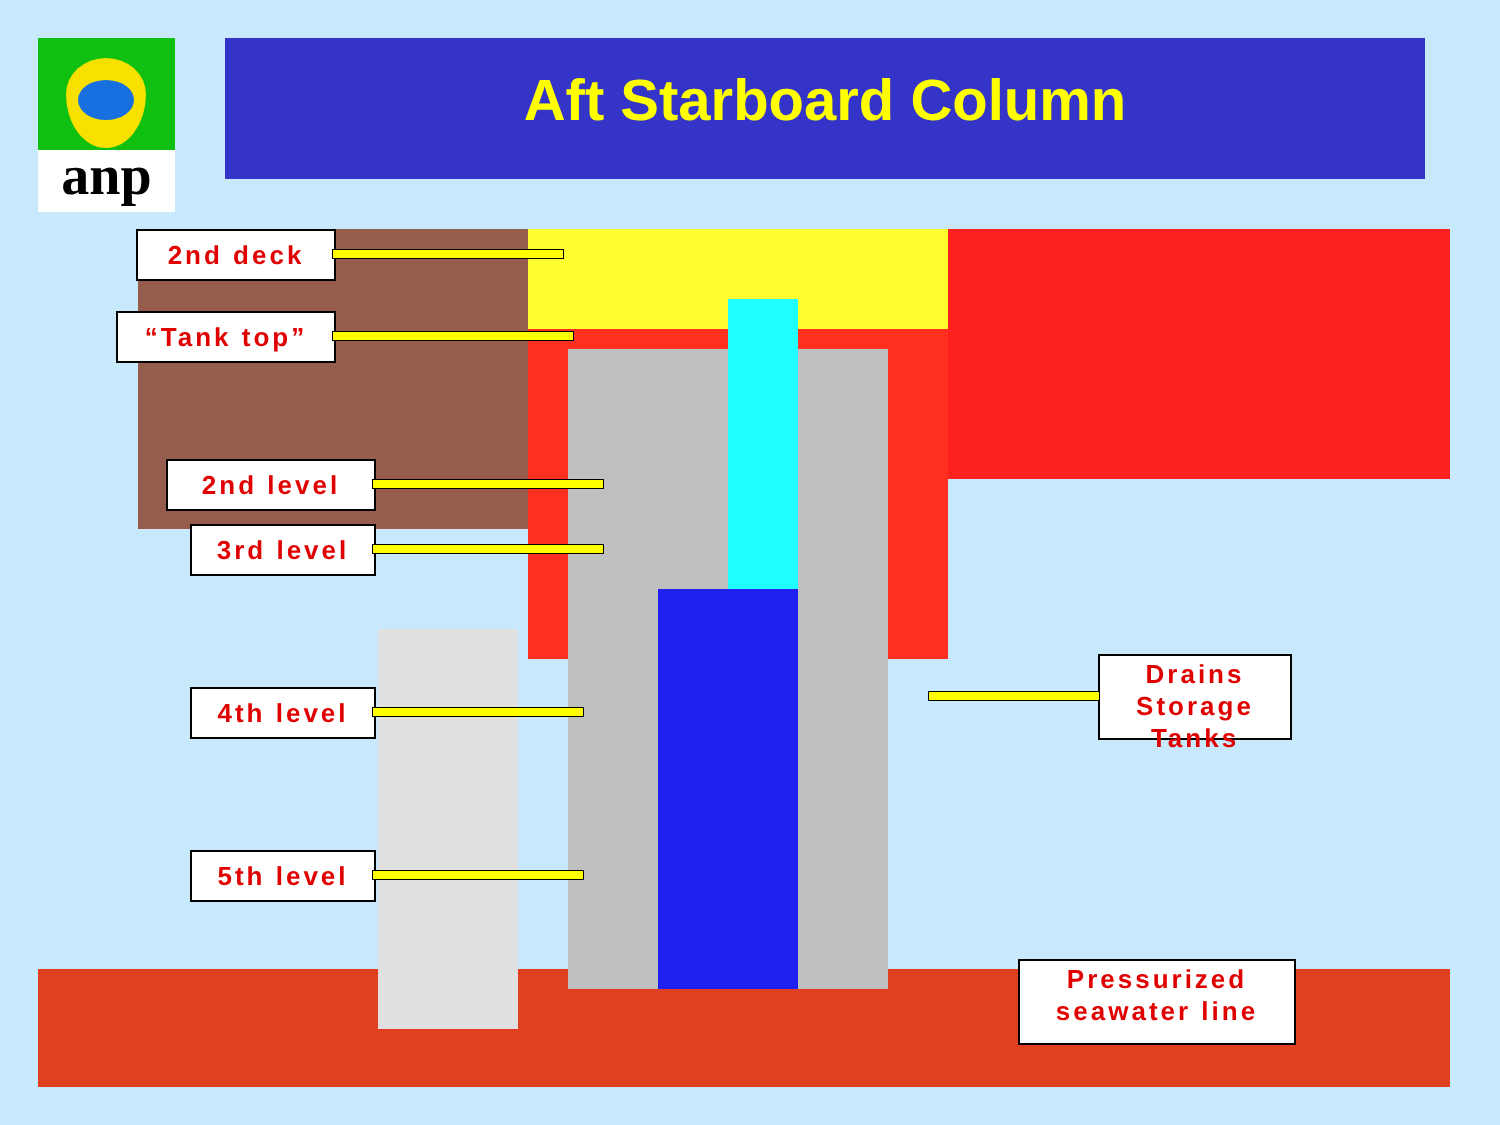anp Aft Starboard Column
2nd deck
“Tank top”
2nd level
3rd level
4th level
5th level
Drains Storage Tanks
Pressurized seawater line